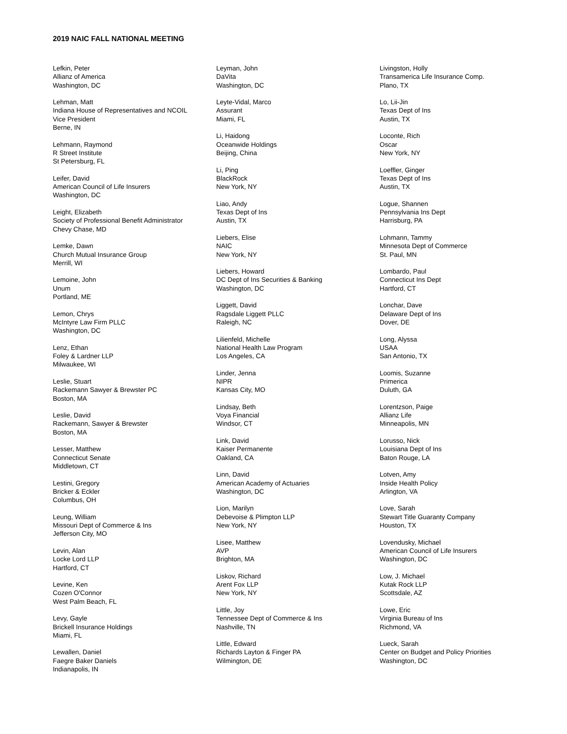2019 NAIC FALL NATIONAL MEETING
Lefkin, Peter
Allianz of America
Washington, DC
Lehman, Matt
Indiana House of Representatives and NCOIL
Vice President
Berne, IN
Lehmann, Raymond
R Street Institute
St Petersburg, FL
Leifer, David
American Council of Life Insurers
Washington, DC
Leight, Elizabeth
Society of Professional Benefit Administrator
Chevy Chase, MD
Lemke, Dawn
Church Mutual Insurance Group
Merrill, WI
Lemoine, John
Unum
Portland, ME
Lemon, Chrys
McIntyre Law Firm PLLC
Washington, DC
Lenz, Ethan
Foley & Lardner LLP
Milwaukee, WI
Leslie, Stuart
Rackemann Sawyer & Brewster PC
Boston, MA
Leslie, David
Rackemann, Sawyer & Brewster
Boston, MA
Lesser, Matthew
Connecticut Senate
Middletown, CT
Lestini, Gregory
Bricker & Eckler
Columbus, OH
Leung, William
Missouri Dept of Commerce & Ins
Jefferson City, MO
Levin, Alan
Locke Lord LLP
Hartford, CT
Levine, Ken
Cozen O'Connor
West Palm Beach, FL
Levy, Gayle
Brickell Insurance Holdings
Miami, FL
Lewallen, Daniel
Faegre Baker Daniels
Indianapolis, IN
Leyman, John
DaVita
Washington, DC
Leyte-Vidal, Marco
Assurant
Miami, FL
Li, Haidong
Oceanwide Holdings
Beijing, China
Li, Ping
BlackRock
New York, NY
Liao, Andy
Texas Dept of Ins
Austin, TX
Liebers, Elise
NAIC
New York, NY
Liebers, Howard
DC Dept of Ins Securities & Banking
Washington, DC
Liggett, David
Ragsdale Liggett PLLC
Raleigh, NC
Lilienfeld, Michelle
National Health Law Program
Los Angeles, CA
Linder, Jenna
NIPR
Kansas City, MO
Lindsay, Beth
Voya Financial
Windsor, CT
Link, David
Kaiser Permanente
Oakland, CA
Linn, David
American Academy of Actuaries
Washington, DC
Lion, Marilyn
Debevoise & Plimpton LLP
New York, NY
Lisee, Matthew
AVP
Brighton, MA
Liskov, Richard
Arent Fox LLP
New York, NY
Little, Joy
Tennessee Dept of Commerce & Ins
Nashville, TN
Little, Edward
Richards Layton & Finger PA
Wilmington, DE
Livingston, Holly
Transamerica Life Insurance Comp.
Plano, TX
Lo, Lii-Jin
Texas Dept of Ins
Austin, TX
Loconte, Rich
Oscar
New York, NY
Loeffler, Ginger
Texas Dept of Ins
Austin, TX
Logue, Shannen
Pennsylvania Ins Dept
Harrisburg, PA
Lohmann, Tammy
Minnesota Dept of Commerce
St. Paul, MN
Lombardo, Paul
Connecticut Ins Dept
Hartford, CT
Lonchar, Dave
Delaware Dept of Ins
Dover, DE
Long, Alyssa
USAA
San Antonio, TX
Loomis, Suzanne
Primerica
Duluth, GA
Lorentzson, Paige
Allianz Life
Minneapolis, MN
Lorusso, Nick
Louisiana Dept of Ins
Baton Rouge, LA
Lotven, Amy
Inside Health Policy
Arlington, VA
Love, Sarah
Stewart Title Guaranty Company
Houston, TX
Lovendusky, Michael
American Council of Life Insurers
Washington, DC
Low, J. Michael
Kutak Rock LLP
Scottsdale, AZ
Lowe, Eric
Virginia Bureau of Ins
Richmond, VA
Lueck, Sarah
Center on Budget and Policy Priorities
Washington, DC